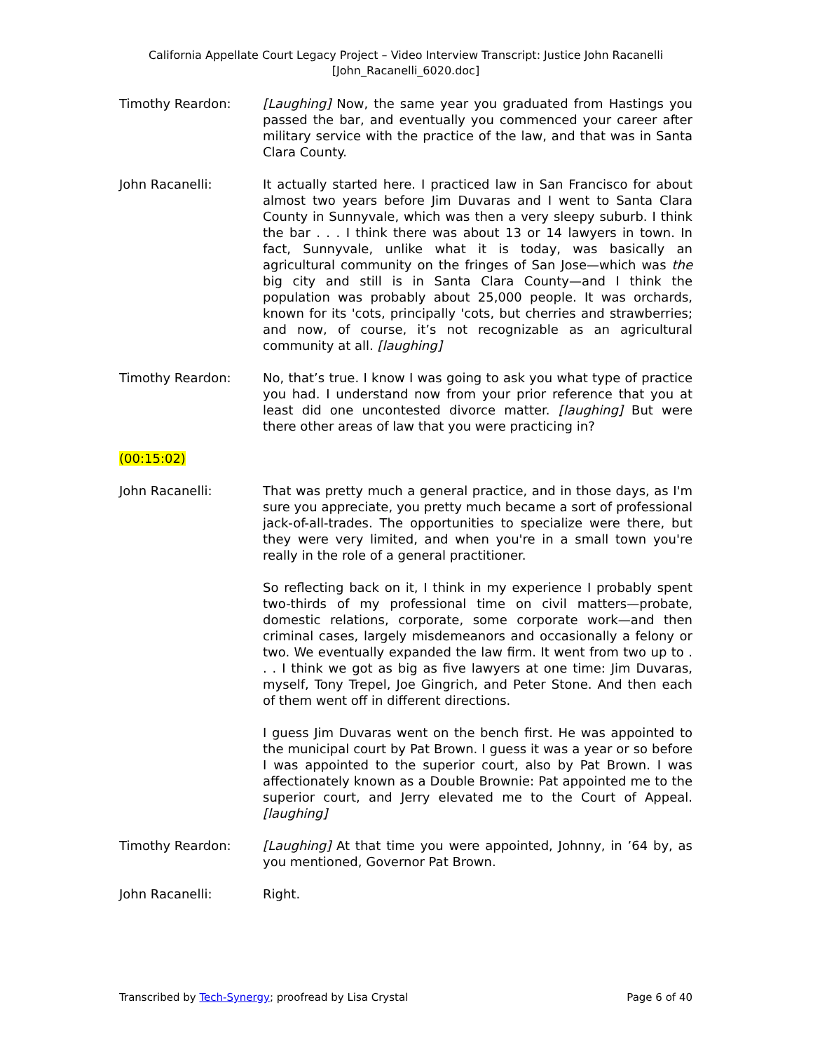California Appellate Court Legacy Project – Video Interview Transcript: Justice John Racanelli
[John_Racanelli_6020.doc]
Timothy Reardon: [Laughing] Now, the same year you graduated from Hastings you passed the bar, and eventually you commenced your career after military service with the practice of the law, and that was in Santa Clara County.
John Racanelli: It actually started here. I practiced law in San Francisco for about almost two years before Jim Duvaras and I went to Santa Clara County in Sunnyvale, which was then a very sleepy suburb. I think the bar . . . I think there was about 13 or 14 lawyers in town. In fact, Sunnyvale, unlike what it is today, was basically an agricultural community on the fringes of San Jose—which was the big city and still is in Santa Clara County—and I think the population was probably about 25,000 people. It was orchards, known for its 'cots, principally 'cots, but cherries and strawberries; and now, of course, it’s not recognizable as an agricultural community at all. [laughing]
Timothy Reardon: No, that’s true. I know I was going to ask you what type of practice you had. I understand now from your prior reference that you at least did one uncontested divorce matter. [laughing] But were there other areas of law that you were practicing in?
(00:15:02)
John Racanelli: That was pretty much a general practice, and in those days, as I'm sure you appreciate, you pretty much became a sort of professional jack-of-all-trades. The opportunities to specialize were there, but they were very limited, and when you're in a small town you're really in the role of a general practitioner.
So reflecting back on it, I think in my experience I probably spent two-thirds of my professional time on civil matters—probate, domestic relations, corporate, some corporate work—and then criminal cases, largely misdemeanors and occasionally a felony or two. We eventually expanded the law firm. It went from two up to . . . I think we got as big as five lawyers at one time: Jim Duvaras, myself, Tony Trepel, Joe Gingrich, and Peter Stone. And then each of them went off in different directions.
I guess Jim Duvaras went on the bench first. He was appointed to the municipal court by Pat Brown. I guess it was a year or so before I was appointed to the superior court, also by Pat Brown. I was affectionately known as a Double Brownie: Pat appointed me to the superior court, and Jerry elevated me to the Court of Appeal. [laughing]
Timothy Reardon: [Laughing] At that time you were appointed, Johnny, in ’64 by, as you mentioned, Governor Pat Brown.
John Racanelli: Right.
Transcribed by Tech-Synergy; proofread by Lisa Crystal
Page 6 of 40